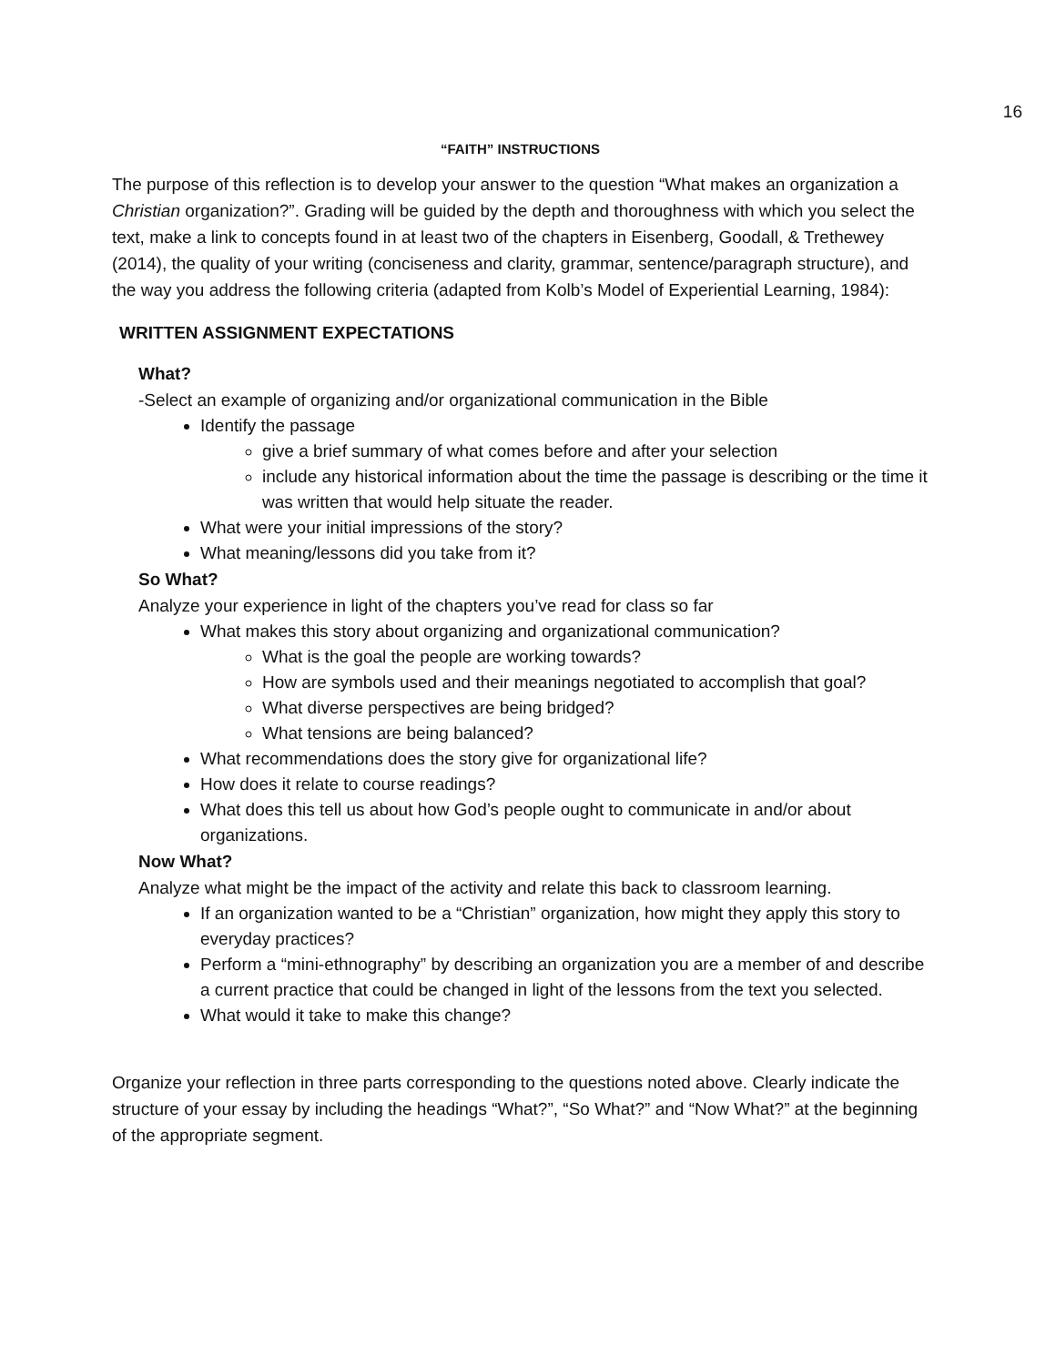16
“FAITH” INSTRUCTIONS
The purpose of this reflection is to develop your answer to the question “What makes an organization a Christian organization?”. Grading will be guided by the depth and thoroughness with which you select the text, make a link to concepts found in at least two of the chapters in Eisenberg, Goodall, & Trethewey (2014), the quality of your writing (conciseness and clarity, grammar, sentence/paragraph structure), and the way you address the following criteria (adapted from Kolb’s Model of Experiential Learning, 1984):
WRITTEN ASSIGNMENT EXPECTATIONS
What?
-Select an example of organizing and/or organizational communication in the Bible
Identify the passage
give a brief summary of what comes before and after your selection
include any historical information about the time the passage is describing or the time it was written that would help situate the reader.
What were your initial impressions of the story?
What meaning/lessons did you take from it?
So What?
Analyze your experience in light of the chapters you’ve read for class so far
What makes this story about organizing and organizational communication?
What is the goal the people are working towards?
How are symbols used and their meanings negotiated to accomplish that goal?
What diverse perspectives are being bridged?
What tensions are being balanced?
What recommendations does the story give for organizational life?
How does it relate to course readings?
What does this tell us about how God’s people ought to communicate in and/or about organizations.
Now What?
Analyze what might be the impact of the activity and relate this back to classroom learning.
If an organization wanted to be a “Christian” organization, how might they apply this story to everyday practices?
Perform a “mini-ethnography” by describing an organization you are a member of and describe a current practice that could be changed in light of the lessons from the text you selected.
What would it take to make this change?
Organize your reflection in three parts corresponding to the questions noted above. Clearly indicate the structure of your essay by including the headings “What?”, “So What?” and “Now What?” at the beginning of the appropriate segment.